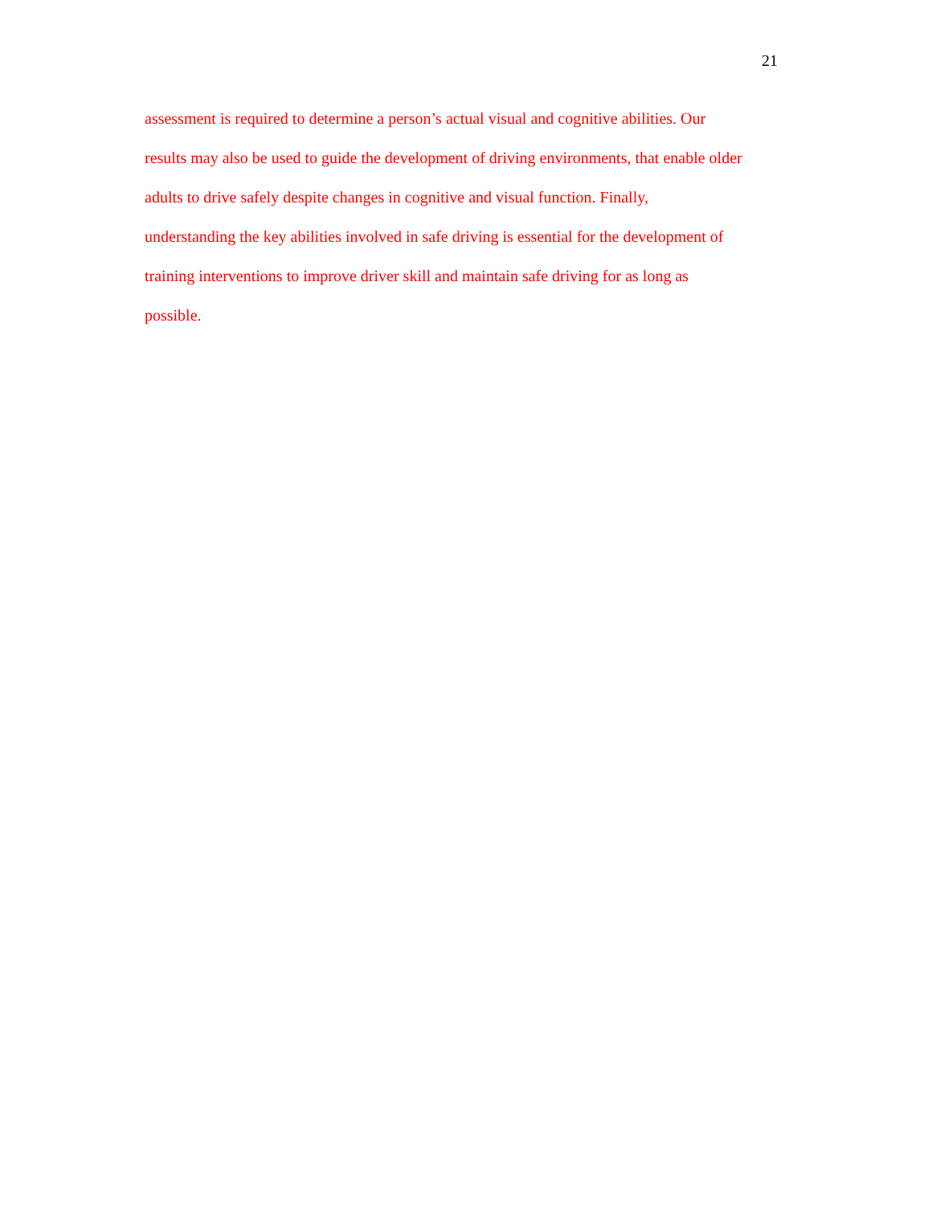21
assessment is required to determine a person’s actual visual and cognitive abilities. Our
results may also be used to guide the development of driving environments, that enable older
adults to drive safely despite changes in cognitive and visual function. Finally,
understanding the key abilities involved in safe driving is essential for the development of
training interventions to improve driver skill and maintain safe driving for as long as
possible.